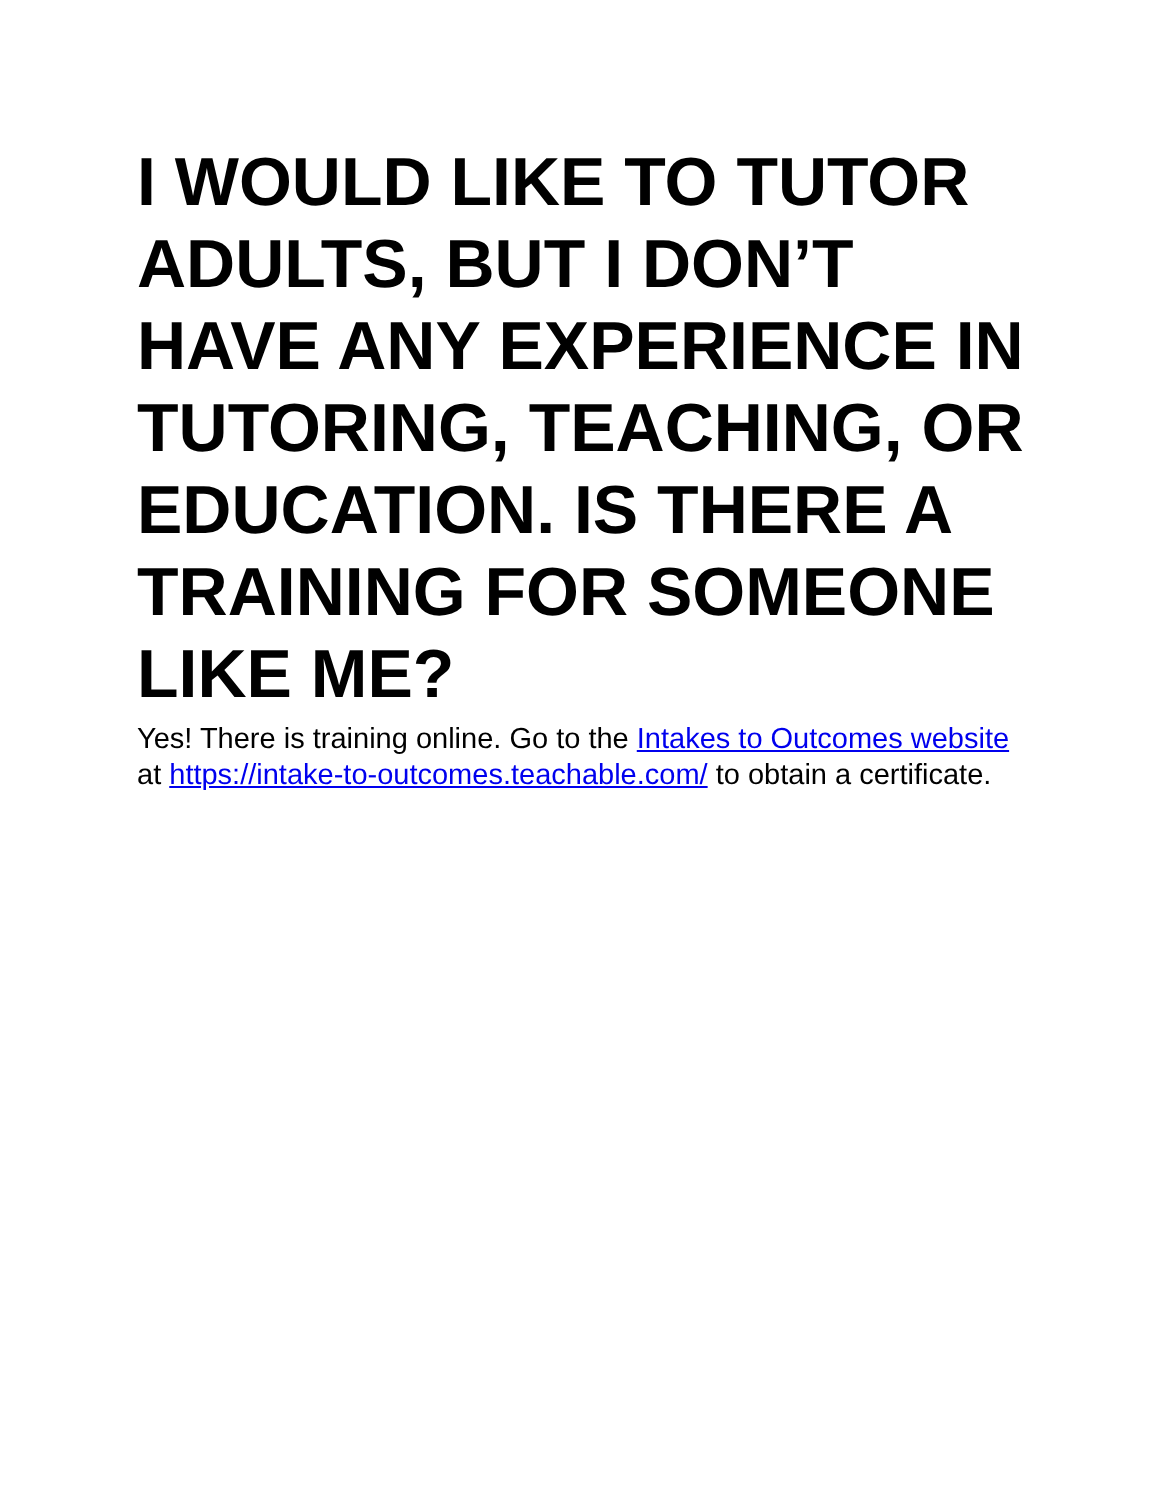I WOULD LIKE TO TUTOR ADULTS, BUT I DON’T HAVE ANY EXPERIENCE IN TUTORING, TEACHING, OR EDUCATION. IS THERE A TRAINING FOR SOMEONE LIKE ME?
Yes! There is training online. Go to the Intakes to Outcomes website at https://intake-to-outcomes.teachable.com/ to obtain a certificate.